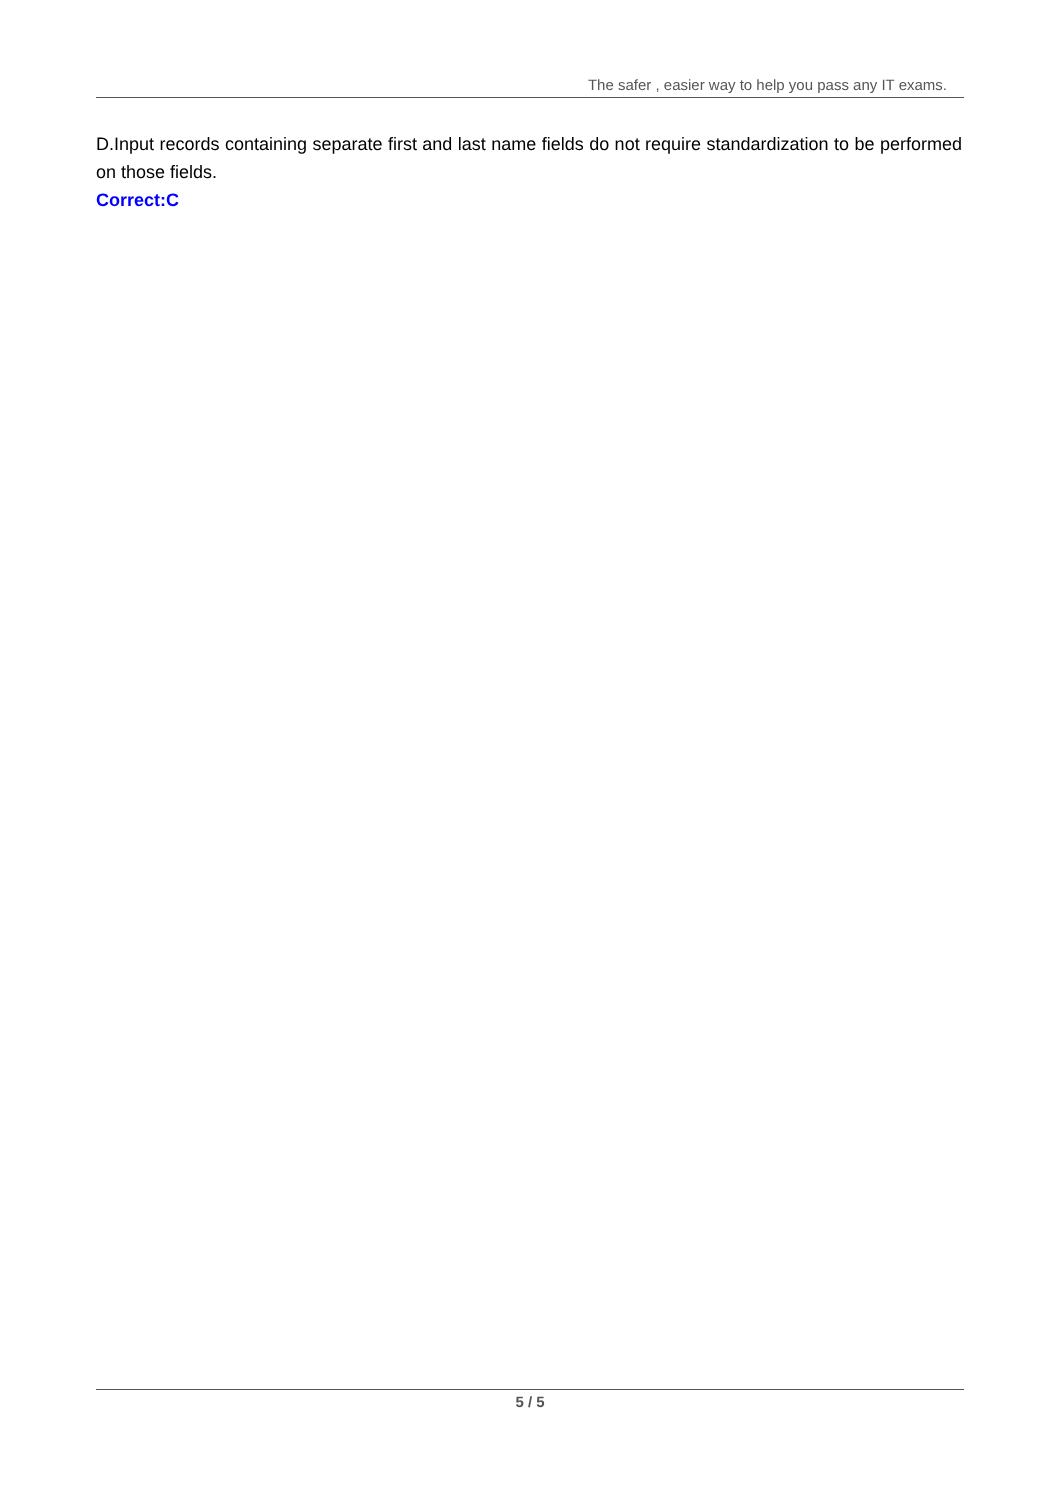The safer , easier way to help you pass any IT exams.
D.Input records containing separate first and last name fields do not require standardization to be performed on those fields.
Correct:C
5 / 5